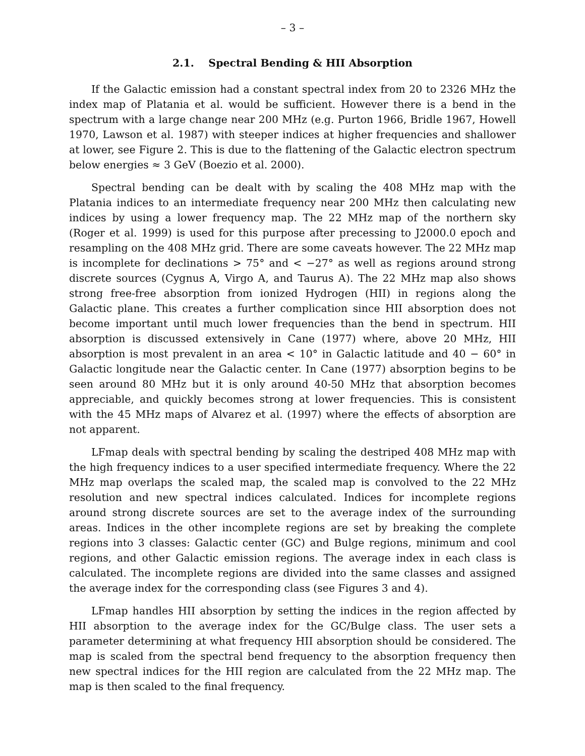– 3 –
2.1. Spectral Bending & HII Absorption
If the Galactic emission had a constant spectral index from 20 to 2326 MHz the index map of Platania et al. would be sufficient. However there is a bend in the spectrum with a large change near 200 MHz (e.g. Purton 1966, Bridle 1967, Howell 1970, Lawson et al. 1987) with steeper indices at higher frequencies and shallower at lower, see Figure 2. This is due to the flattening of the Galactic electron spectrum below energies ≈ 3 GeV (Boezio et al. 2000).
Spectral bending can be dealt with by scaling the 408 MHz map with the Platania indices to an intermediate frequency near 200 MHz then calculating new indices by using a lower frequency map. The 22 MHz map of the northern sky (Roger et al. 1999) is used for this purpose after precessing to J2000.0 epoch and resampling on the 408 MHz grid. There are some caveats however. The 22 MHz map is incomplete for declinations > 75° and < −27° as well as regions around strong discrete sources (Cygnus A, Virgo A, and Taurus A). The 22 MHz map also shows strong free-free absorption from ionized Hydrogen (HII) in regions along the Galactic plane. This creates a further complication since HII absorption does not become important until much lower frequencies than the bend in spectrum. HII absorption is discussed extensively in Cane (1977) where, above 20 MHz, HII absorption is most prevalent in an area < 10° in Galactic latitude and 40 − 60° in Galactic longitude near the Galactic center. In Cane (1977) absorption begins to be seen around 80 MHz but it is only around 40-50 MHz that absorption becomes appreciable, and quickly becomes strong at lower frequencies. This is consistent with the 45 MHz maps of Alvarez et al. (1997) where the effects of absorption are not apparent.
LFmap deals with spectral bending by scaling the destriped 408 MHz map with the high frequency indices to a user specified intermediate frequency. Where the 22 MHz map overlaps the scaled map, the scaled map is convolved to the 22 MHz resolution and new spectral indices calculated. Indices for incomplete regions around strong discrete sources are set to the average index of the surrounding areas. Indices in the other incomplete regions are set by breaking the complete regions into 3 classes: Galactic center (GC) and Bulge regions, minimum and cool regions, and other Galactic emission regions. The average index in each class is calculated. The incomplete regions are divided into the same classes and assigned the average index for the corresponding class (see Figures 3 and 4).
LFmap handles HII absorption by setting the indices in the region affected by HII absorption to the average index for the GC/Bulge class. The user sets a parameter determining at what frequency HII absorption should be considered. The map is scaled from the spectral bend frequency to the absorption frequency then new spectral indices for the HII region are calculated from the 22 MHz map. The map is then scaled to the final frequency.